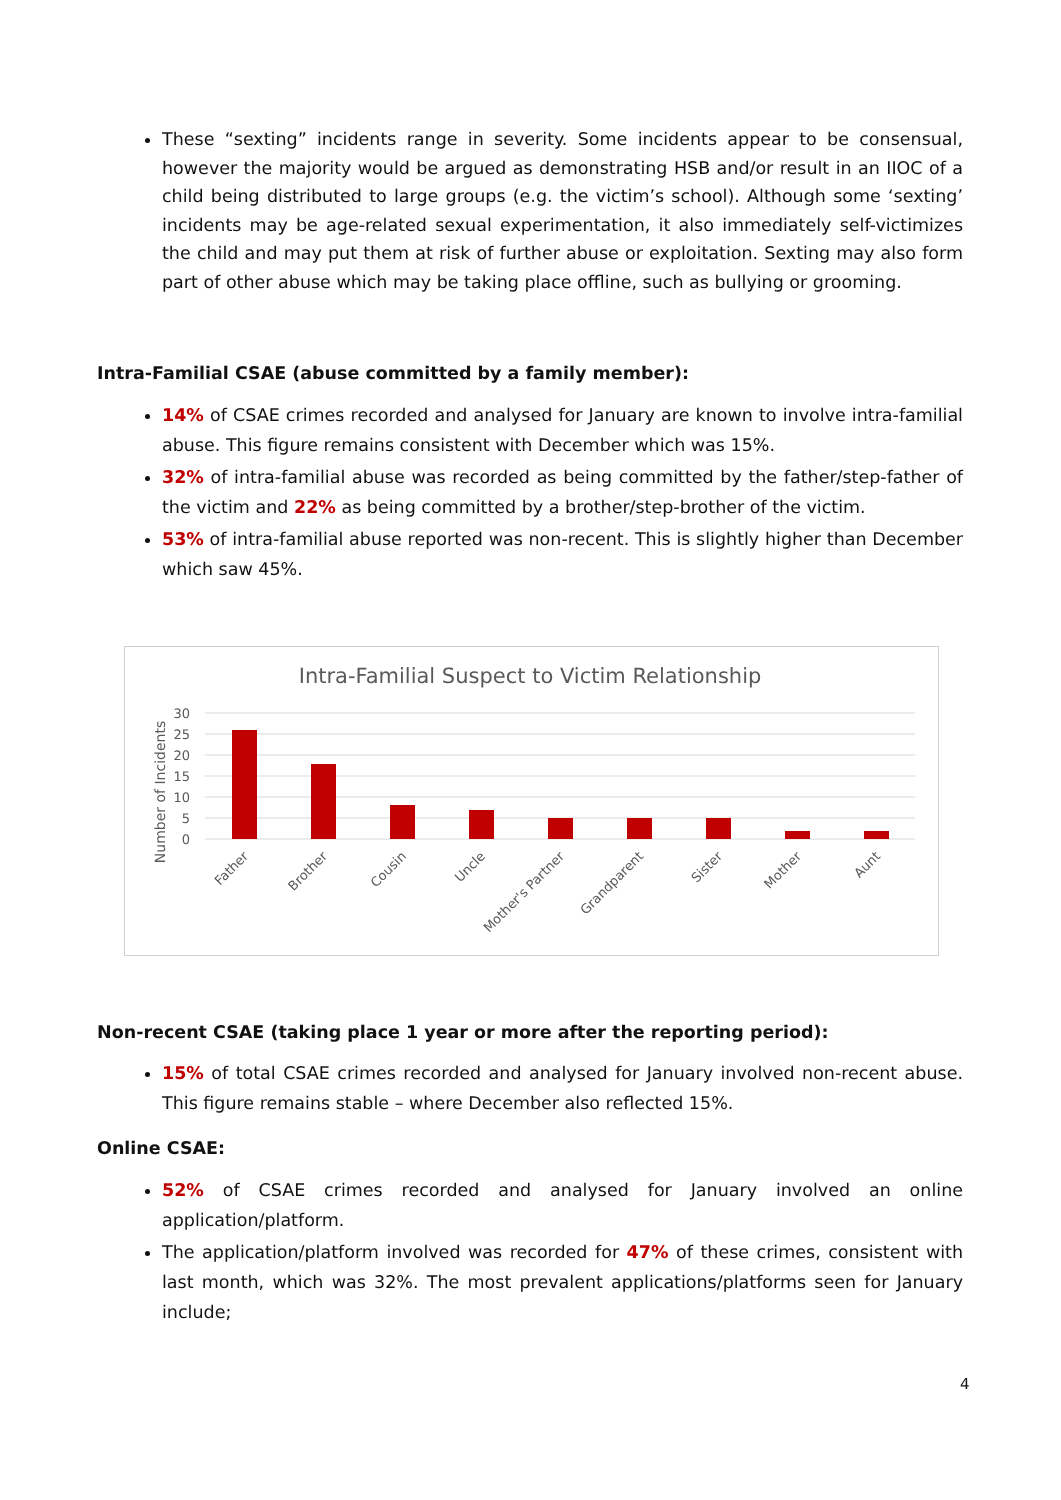These “sexting” incidents range in severity. Some incidents appear to be consensual, however the majority would be argued as demonstrating HSB and/or result in an IIOC of a child being distributed to large groups (e.g. the victim’s school). Although some ‘sexting’ incidents may be age-related sexual experimentation, it also immediately self-victimizes the child and may put them at risk of further abuse or exploitation. Sexting may also form part of other abuse which may be taking place offline, such as bullying or grooming.
Intra-Familial CSAE (abuse committed by a family member):
14% of CSAE crimes recorded and analysed for January are known to involve intra-familial abuse. This figure remains consistent with December which was 15%.
32% of intra-familial abuse was recorded as being committed by the father/step-father of the victim and 22% as being committed by a brother/step-brother of the victim.
53% of intra-familial abuse reported was non-recent. This is slightly higher than December which saw 45%.
Intra-Familial Suspect to Victim Relationship
Number of Incidents
30
25
20
15
10
5
0
Father
Brother
Cousin
Uncle
Mother's Partner
Grandparent
Sister
Mother
Aunt
Non-recent CSAE (taking place 1 year or more after the reporting period):
15% of total CSAE crimes recorded and analysed for January involved non-recent abuse. This figure remains stable – where December also reflected 15%.
Online CSAE:
52% of CSAE crimes recorded and analysed for January involved an online application/platform.
The application/platform involved was recorded for 47% of these crimes, consistent with last month, which was 32%. The most prevalent applications/platforms seen for January include;
4